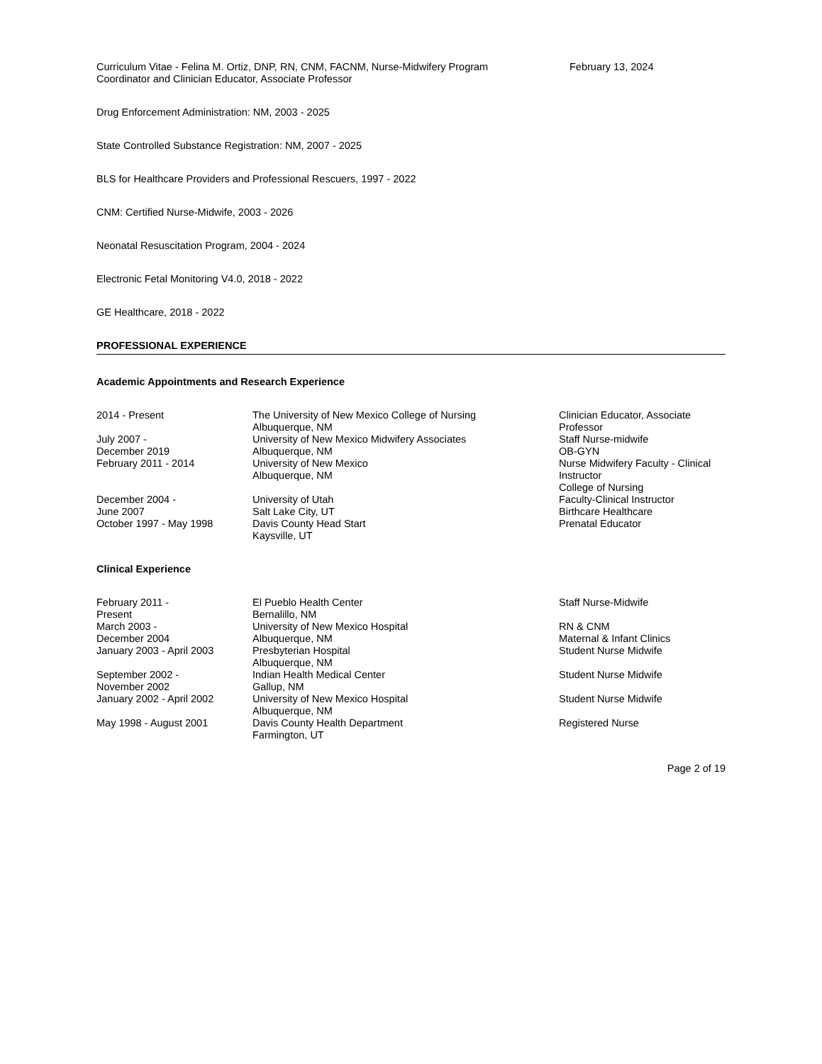Curriculum Vitae - Felina M. Ortiz, DNP, RN, CNM, FACNM, Nurse-Midwifery Program Coordinator and Clinician Educator, Associate Professor
February 13, 2024
Drug Enforcement Administration: NM, 2003 - 2025
State Controlled Substance Registration: NM, 2007 - 2025
BLS for Healthcare Providers and Professional Rescuers, 1997 - 2022
CNM: Certified Nurse-Midwife, 2003 - 2026
Neonatal Resuscitation Program, 2004 - 2024
Electronic Fetal Monitoring V4.0, 2018 - 2022
GE Healthcare, 2018 - 2022
PROFESSIONAL EXPERIENCE
Academic Appointments and Research Experience
| 2014 - Present | The University of New Mexico College of Nursing Albuquerque, NM | Clinician Educator, Associate Professor |
| July 2007 - December 2019 | University of New Mexico Midwifery Associates Albuquerque, NM | Staff Nurse-midwife OB-GYN |
| February 2011 - 2014 | University of New Mexico Albuquerque, NM | Nurse Midwifery Faculty - Clinical Instructor College of Nursing |
| December 2004 - June 2007 | University of Utah Salt Lake City, UT | Faculty-Clinical Instructor Birthcare Healthcare |
| October 1997 - May 1998 | Davis County Head Start Kaysville, UT | Prenatal Educator |
Clinical Experience
| February 2011 - Present | El Pueblo Health Center Bernalillo, NM | Staff Nurse-Midwife |
| March 2003 - December 2004 | University of New Mexico Hospital Albuquerque, NM | RN & CNM Maternal & Infant Clinics |
| January 2003 - April 2003 | Presbyterian Hospital Albuquerque, NM | Student Nurse Midwife |
| September 2002 - November 2002 | Indian Health Medical Center Gallup, NM | Student Nurse Midwife |
| January 2002 - April 2002 | University of New Mexico Hospital Albuquerque, NM | Student Nurse Midwife |
| May 1998 - August 2001 | Davis County Health Department Farmington, UT | Registered Nurse |
Page 2 of 19